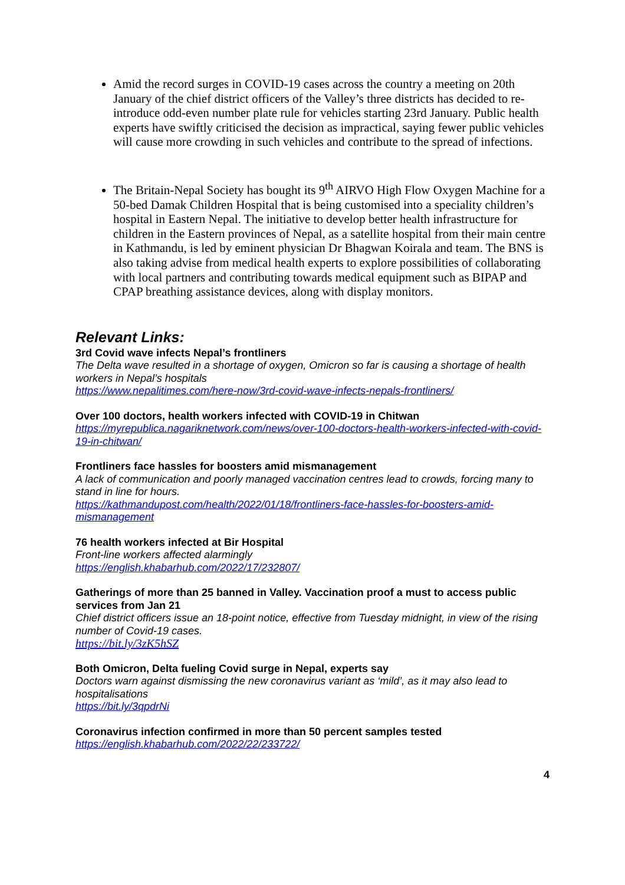Amid the record surges in COVID-19 cases across the country a meeting on 20th January of the chief district officers of the Valley’s three districts has decided to re-introduce odd-even number plate rule for vehicles starting 23rd January. Public health experts have swiftly criticised the decision as impractical, saying fewer public vehicles will cause more crowding in such vehicles and contribute to the spread of infections.
The Britain-Nepal Society has bought its 9<sup>th</sup> AIRVO High Flow Oxygen Machine for a 50-bed Damak Children Hospital that is being customised into a speciality children’s hospital in Eastern Nepal. The initiative to develop better health infrastructure for children in the Eastern provinces of Nepal, as a satellite hospital from their main centre in Kathmandu, is led by eminent physician Dr Bhagwan Koirala and team. The BNS is also taking advise from medical health experts to explore possibilities of collaborating with local partners and contributing towards medical equipment such as BIPAP and CPAP breathing assistance devices, along with display monitors.
Relevant Links:
3rd Covid wave infects Nepal’s frontliners
The Delta wave resulted in a shortage of oxygen, Omicron so far is causing a shortage of health workers in Nepal’s hospitals
https://www.nepalitimes.com/here-now/3rd-covid-wave-infects-nepals-frontliners/
Over 100 doctors, health workers infected with COVID-19 in Chitwan
https://myrepublica.nagariknetwork.com/news/over-100-doctors-health-workers-infected-with-covid-19-in-chitwan/
Frontliners face hassles for boosters amid mismanagement
A lack of communication and poorly managed vaccination centres lead to crowds, forcing many to stand in line for hours.
https://kathmandupost.com/health/2022/01/18/frontliners-face-hassles-for-boosters-amid-mismanagement
76 health workers infected at Bir Hospital
Front-line workers affected alarmingly
https://english.khabarhub.com/2022/17/232807/
Gatherings of more than 25 banned in Valley. Vaccination proof a must to access public services from Jan 21
Chief district officers issue an 18-point notice, effective from Tuesday midnight, in view of the rising number of Covid-19 cases.
https://bit.ly/3zK5hSZ
Both Omicron, Delta fueling Covid surge in Nepal, experts say
Doctors warn against dismissing the new coronavirus variant as ‘mild’, as it may also lead to hospitalisations
https://bit.ly/3qpdrNi
Coronavirus infection confirmed in more than 50 percent samples tested
https://english.khabarhub.com/2022/22/233722/
4